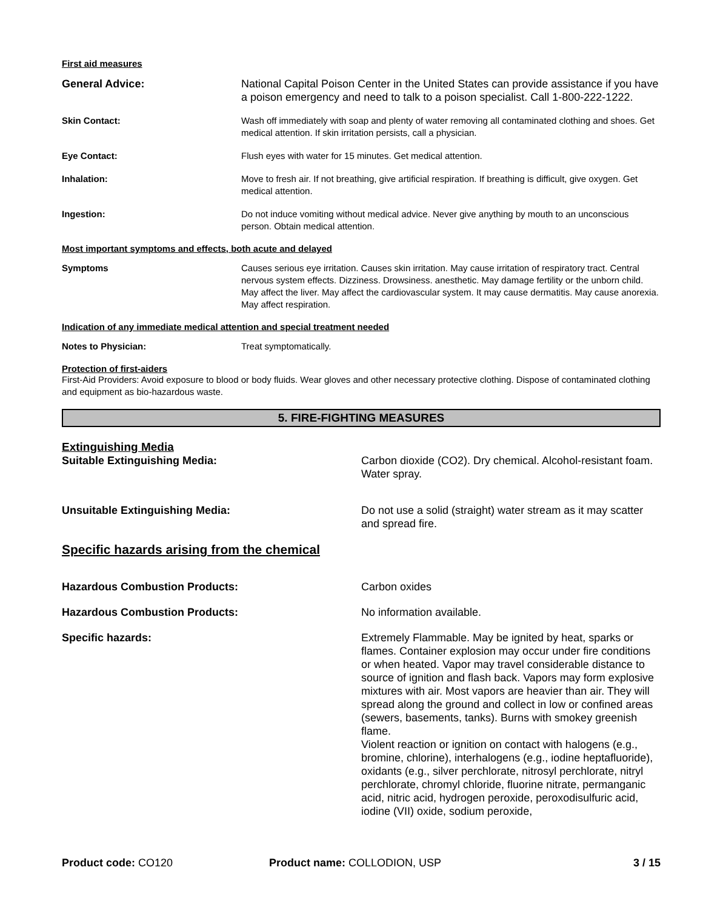First aid measures
General Advice: National Capital Poison Center in the United States can provide assistance if you have a poison emergency and need to talk to a poison specialist. Call 1-800-222-1222.
Skin Contact: Wash off immediately with soap and plenty of water removing all contaminated clothing and shoes. Get medical attention. If skin irritation persists, call a physician.
Eye Contact: Flush eyes with water for 15 minutes. Get medical attention.
Inhalation: Move to fresh air. If not breathing, give artificial respiration. If breathing is difficult, give oxygen. Get medical attention.
Ingestion: Do not induce vomiting without medical advice. Never give anything by mouth to an unconscious person. Obtain medical attention.
Most important symptoms and effects, both acute and delayed
Symptoms Causes serious eye irritation. Causes skin irritation. May cause irritation of respiratory tract. Central nervous system effects. Dizziness. Drowsiness. anesthetic. May damage fertility or the unborn child. May affect the liver. May affect the cardiovascular system. It may cause dermatitis. May cause anorexia. May affect respiration.
Indication of any immediate medical attention and special treatment needed
Notes to Physician: Treat symptomatically.
Protection of first-aiders
First-Aid Providers: Avoid exposure to blood or body fluids. Wear gloves and other necessary protective clothing. Dispose of contaminated clothing and equipment as bio-hazardous waste.
5. FIRE-FIGHTING MEASURES
Extinguishing Media
Suitable Extinguishing Media: Carbon dioxide (CO2). Dry chemical. Alcohol-resistant foam. Water spray.
Unsuitable Extinguishing Media: Do not use a solid (straight) water stream as it may scatter and spread fire.
Specific hazards arising from the chemical
Hazardous Combustion Products: Carbon oxides
Hazardous Combustion Products: No information available.
Specific hazards: Extremely Flammable. May be ignited by heat, sparks or flames. Container explosion may occur under fire conditions or when heated. Vapor may travel considerable distance to source of ignition and flash back. Vapors may form explosive mixtures with air. Most vapors are heavier than air. They will spread along the ground and collect in low or confined areas (sewers, basements, tanks). Burns with smokey greenish flame.
Violent reaction or ignition on contact with halogens (e.g., bromine, chlorine), interhalogens (e.g., iodine heptafluoride), oxidants (e.g., silver perchlorate, nitrosyl perchlorate, nitryl perchlorate, chromyl chloride, fluorine nitrate, permanganic acid, nitric acid, hydrogen peroxide, peroxodisulfuric acid, iodine (VII) oxide, sodium peroxide,
Product code: CO120 Product name: COLLODION, USP 3 / 15